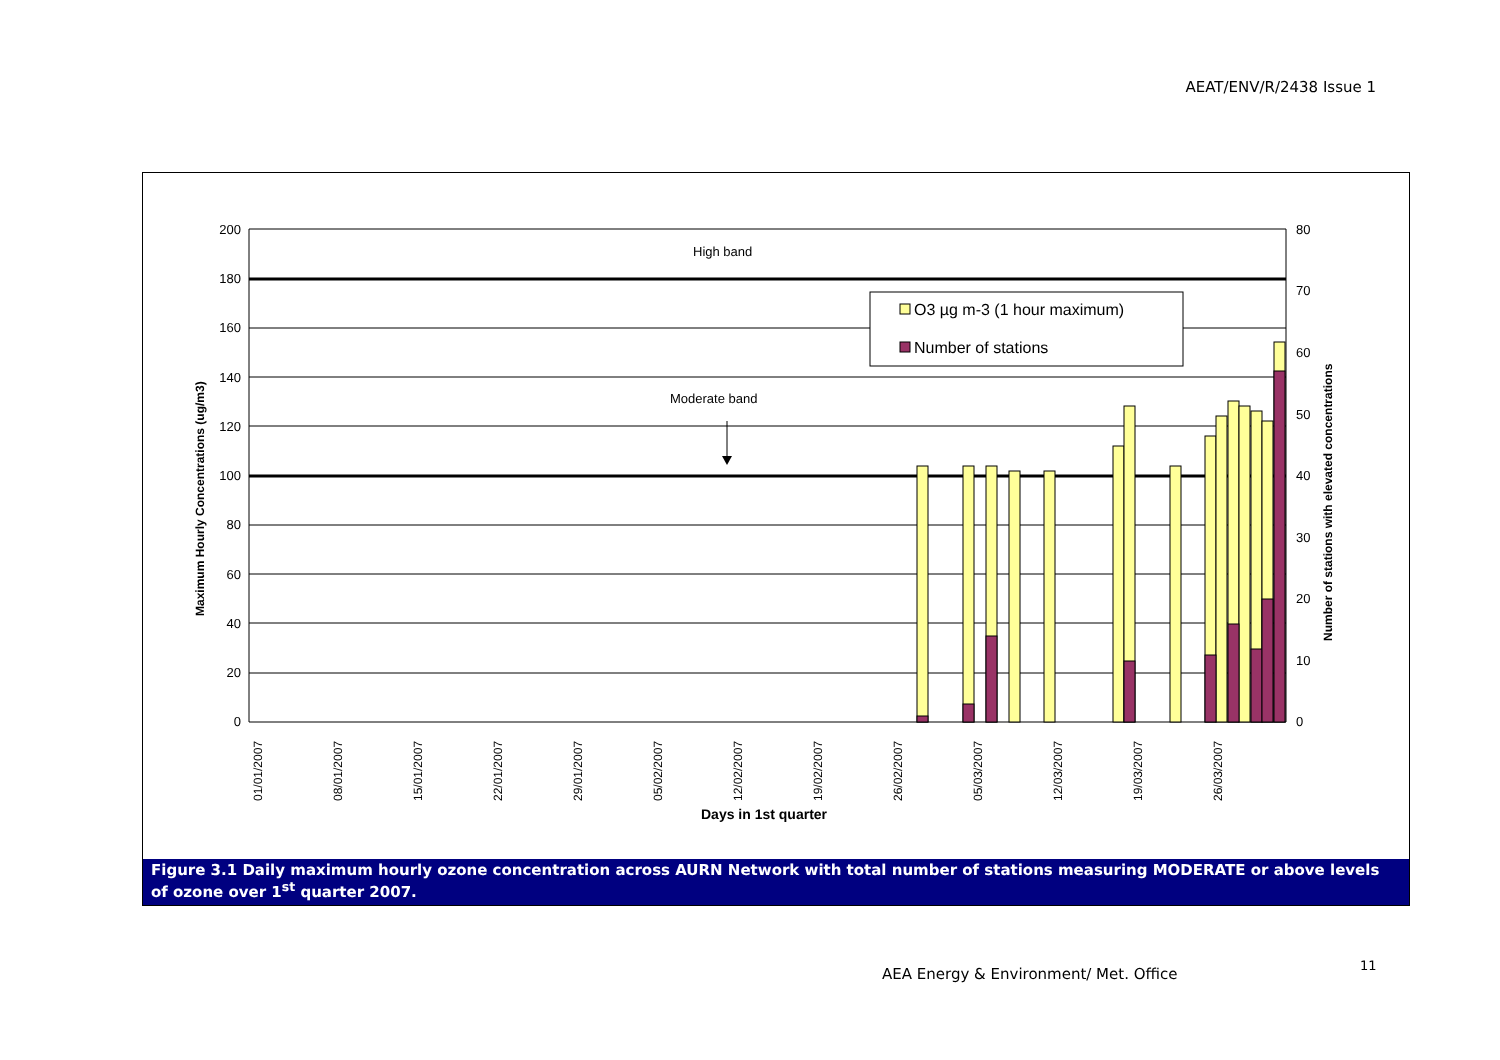AEAT/ENV/R/2438 Issue 1
200
180
160
140
120
100
80
60
40
20
0
80
70
60
50
40
30
20
10
0
High band
Moderate band
O3 µg m-3 (1 hour maximum)
Number of stations
01/01/2007
08/01/2007
15/01/2007
22/01/2007
29/01/2007
05/02/2007
12/02/2007
19/02/2007
26/02/2007
05/03/2007
12/03/2007
19/03/2007
26/03/2007
Days in 1st quarter
Maximum Hourly Concentrations (ug/m3)
Number of stations with elevated concentrations
Figure 3.1 Daily maximum hourly ozone concentration across AURN Network with total number of stations measuring MODERATE or above levels of ozone over 1<sup>st</sup> quarter 2007.
AEA Energy & Environment/ Met. Office
11